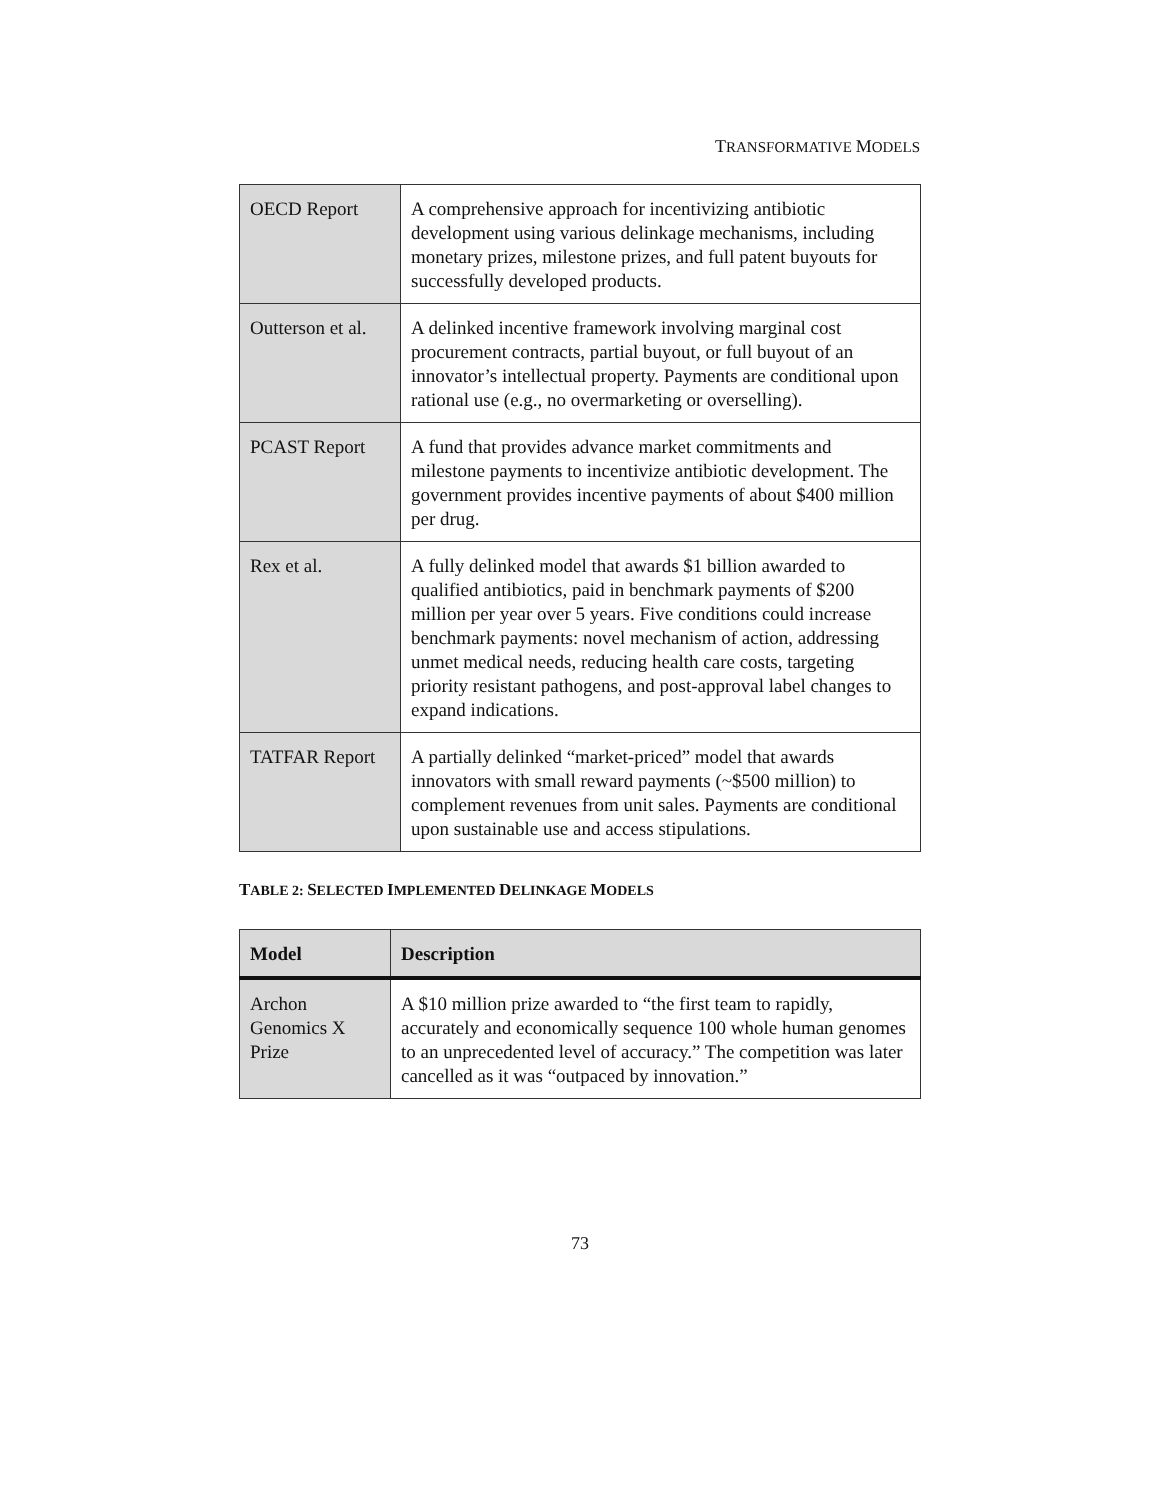TRANSFORMATIVE MODELS
| OECD Report | A comprehensive approach for incentivizing antibiotic development using various delinkage mechanisms, including monetary prizes, milestone prizes, and full patent buyouts for successfully developed products. |
| Outterson et al. | A delinked incentive framework involving marginal cost procurement contracts, partial buyout, or full buyout of an innovator’s intellectual property. Payments are conditional upon rational use (e.g., no overmarketing or overselling). |
| PCAST Report | A fund that provides advance market commitments and milestone payments to incentivize antibiotic development. The government provides incentive payments of about $400 million per drug. |
| Rex et al. | A fully delinked model that awards $1 billion awarded to qualified antibiotics, paid in benchmark payments of $200 million per year over 5 years. Five conditions could increase benchmark payments: novel mechanism of action, addressing unmet medical needs, reducing health care costs, targeting priority resistant pathogens, and post-approval label changes to expand indications. |
| TATFAR Report | A partially delinked “market-priced” model that awards innovators with small reward payments (~$500 million) to complement revenues from unit sales. Payments are conditional upon sustainable use and access stipulations. |
TABLE 2: SELECTED IMPLEMENTED DELINKAGE MODELS
| Model | Description |
| --- | --- |
| Archon Genomics X Prize | A $10 million prize awarded to “the first team to rapidly, accurately and economically sequence 100 whole human genomes to an unprecedented level of accuracy.” The competition was later cancelled as it was “outpaced by innovation.” |
73